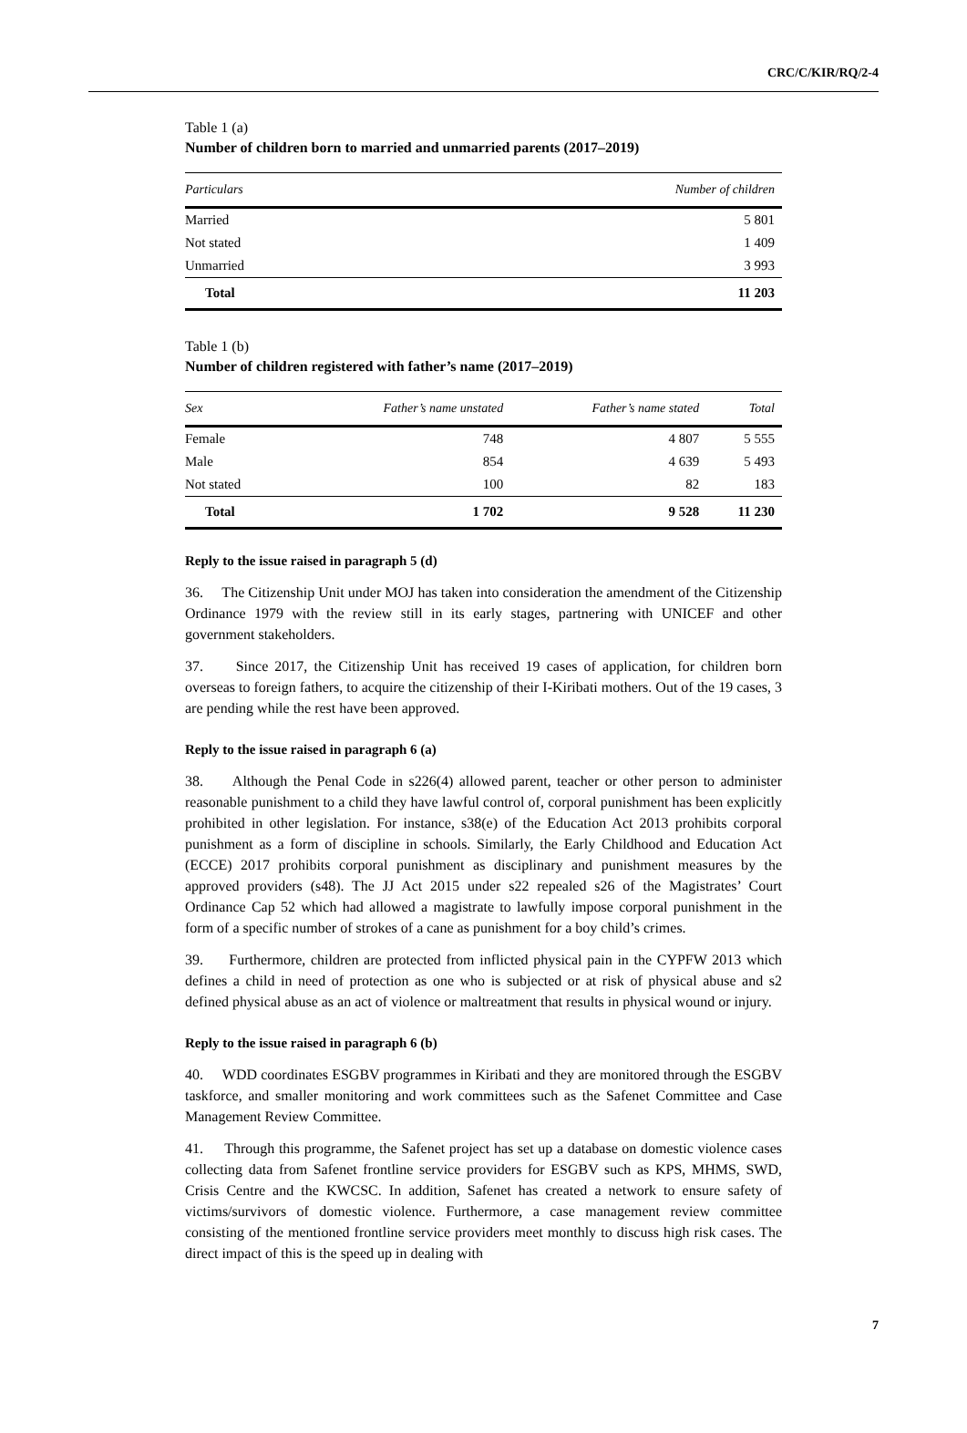CRC/C/KIR/RQ/2-4
Table 1 (a)
Number of children born to married and unmarried parents (2017–2019)
| Particulars | Number of children |
| --- | --- |
| Married | 5 801 |
| Not stated | 1 409 |
| Unmarried | 3 993 |
| Total | 11 203 |
Table 1 (b)
Number of children registered with father’s name (2017–2019)
| Sex | Father’s name unstated | Father’s name stated | Total |
| --- | --- | --- | --- |
| Female | 748 | 4 807 | 5 555 |
| Male | 854 | 4 639 | 5 493 |
| Not stated | 100 | 82 | 183 |
| Total | 1 702 | 9 528 | 11 230 |
Reply to the issue raised in paragraph 5 (d)
36. The Citizenship Unit under MOJ has taken into consideration the amendment of the Citizenship Ordinance 1979 with the review still in its early stages, partnering with UNICEF and other government stakeholders.
37. Since 2017, the Citizenship Unit has received 19 cases of application, for children born overseas to foreign fathers, to acquire the citizenship of their I-Kiribati mothers. Out of the 19 cases, 3 are pending while the rest have been approved.
Reply to the issue raised in paragraph 6 (a)
38. Although the Penal Code in s226(4) allowed parent, teacher or other person to administer reasonable punishment to a child they have lawful control of, corporal punishment has been explicitly prohibited in other legislation. For instance, s38(e) of the Education Act 2013 prohibits corporal punishment as a form of discipline in schools. Similarly, the Early Childhood and Education Act (ECCE) 2017 prohibits corporal punishment as disciplinary and punishment measures by the approved providers (s48). The JJ Act 2015 under s22 repealed s26 of the Magistrates’ Court Ordinance Cap 52 which had allowed a magistrate to lawfully impose corporal punishment in the form of a specific number of strokes of a cane as punishment for a boy child’s crimes.
39. Furthermore, children are protected from inflicted physical pain in the CYPFW 2013 which defines a child in need of protection as one who is subjected or at risk of physical abuse and s2 defined physical abuse as an act of violence or maltreatment that results in physical wound or injury.
Reply to the issue raised in paragraph 6 (b)
40. WDD coordinates ESGBV programmes in Kiribati and they are monitored through the ESGBV taskforce, and smaller monitoring and work committees such as the Safenet Committee and Case Management Review Committee.
41. Through this programme, the Safenet project has set up a database on domestic violence cases collecting data from Safenet frontline service providers for ESGBV such as KPS, MHMS, SWD, Crisis Centre and the KWCSC. In addition, Safenet has created a network to ensure safety of victims/survivors of domestic violence. Furthermore, a case management review committee consisting of the mentioned frontline service providers meet monthly to discuss high risk cases. The direct impact of this is the speed up in dealing with
7